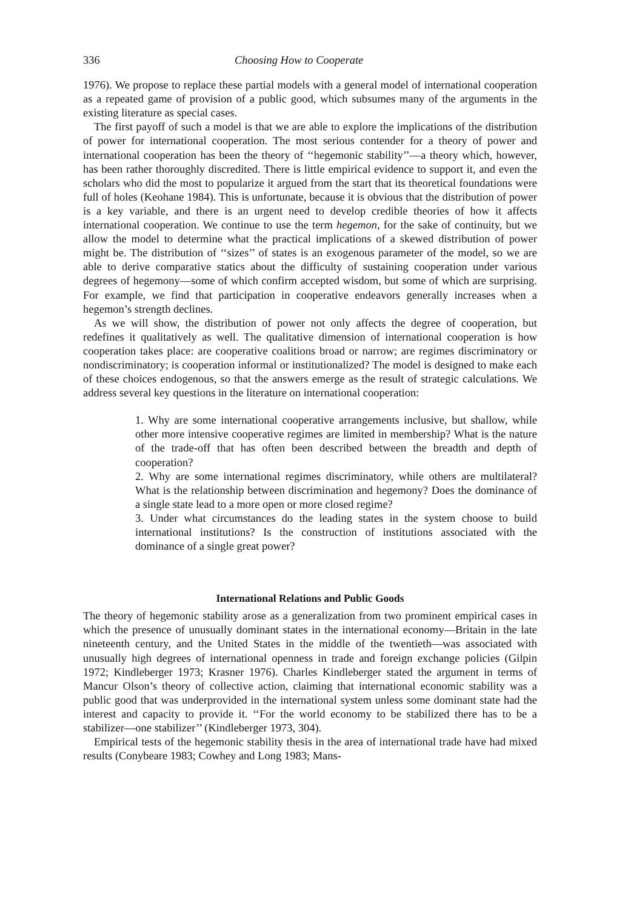336 Choosing How to Cooperate
1976). We propose to replace these partial models with a general model of international cooperation as a repeated game of provision of a public good, which subsumes many of the arguments in the existing literature as special cases.
The first payoff of such a model is that we are able to explore the implications of the distribution of power for international cooperation. The most serious contender for a theory of power and international cooperation has been the theory of ‘‘hegemonic stability’’—a theory which, however, has been rather thoroughly discredited. There is little empirical evidence to support it, and even the scholars who did the most to popularize it argued from the start that its theoretical foundations were full of holes (Keohane 1984). This is unfortunate, because it is obvious that the distribution of power is a key variable, and there is an urgent need to develop credible theories of how it affects international cooperation. We continue to use the term hegemon, for the sake of continuity, but we allow the model to determine what the practical implications of a skewed distribution of power might be. The distribution of ‘‘sizes’’ of states is an exogenous parameter of the model, so we are able to derive comparative statics about the difficulty of sustaining cooperation under various degrees of hegemony—some of which confirm accepted wisdom, but some of which are surprising. For example, we find that participation in cooperative endeavors generally increases when a hegemon’s strength declines.
As we will show, the distribution of power not only affects the degree of cooperation, but redefines it qualitatively as well. The qualitative dimension of international cooperation is how cooperation takes place: are cooperative coalitions broad or narrow; are regimes discriminatory or nondiscriminatory; is cooperation informal or institutionalized? The model is designed to make each of these choices endogenous, so that the answers emerge as the result of strategic calculations. We address several key questions in the literature on international cooperation:
1. Why are some international cooperative arrangements inclusive, but shallow, while other more intensive cooperative regimes are limited in membership? What is the nature of the trade-off that has often been described between the breadth and depth of cooperation?
2. Why are some international regimes discriminatory, while others are multilateral? What is the relationship between discrimination and hegemony? Does the dominance of a single state lead to a more open or more closed regime?
3. Under what circumstances do the leading states in the system choose to build international institutions? Is the construction of institutions associated with the dominance of a single great power?
International Relations and Public Goods
The theory of hegemonic stability arose as a generalization from two prominent empirical cases in which the presence of unusually dominant states in the international economy—Britain in the late nineteenth century, and the United States in the middle of the twentieth—was associated with unusually high degrees of international openness in trade and foreign exchange policies (Gilpin 1972; Kindleberger 1973; Krasner 1976). Charles Kindleberger stated the argument in terms of Mancur Olson’s theory of collective action, claiming that international economic stability was a public good that was underprovided in the international system unless some dominant state had the interest and capacity to provide it. ‘‘For the world economy to be stabilized there has to be a stabilizer—one stabilizer’’ (Kindleberger 1973, 304).
Empirical tests of the hegemonic stability thesis in the area of international trade have had mixed results (Conybeare 1983; Cowhey and Long 1983; Mans-